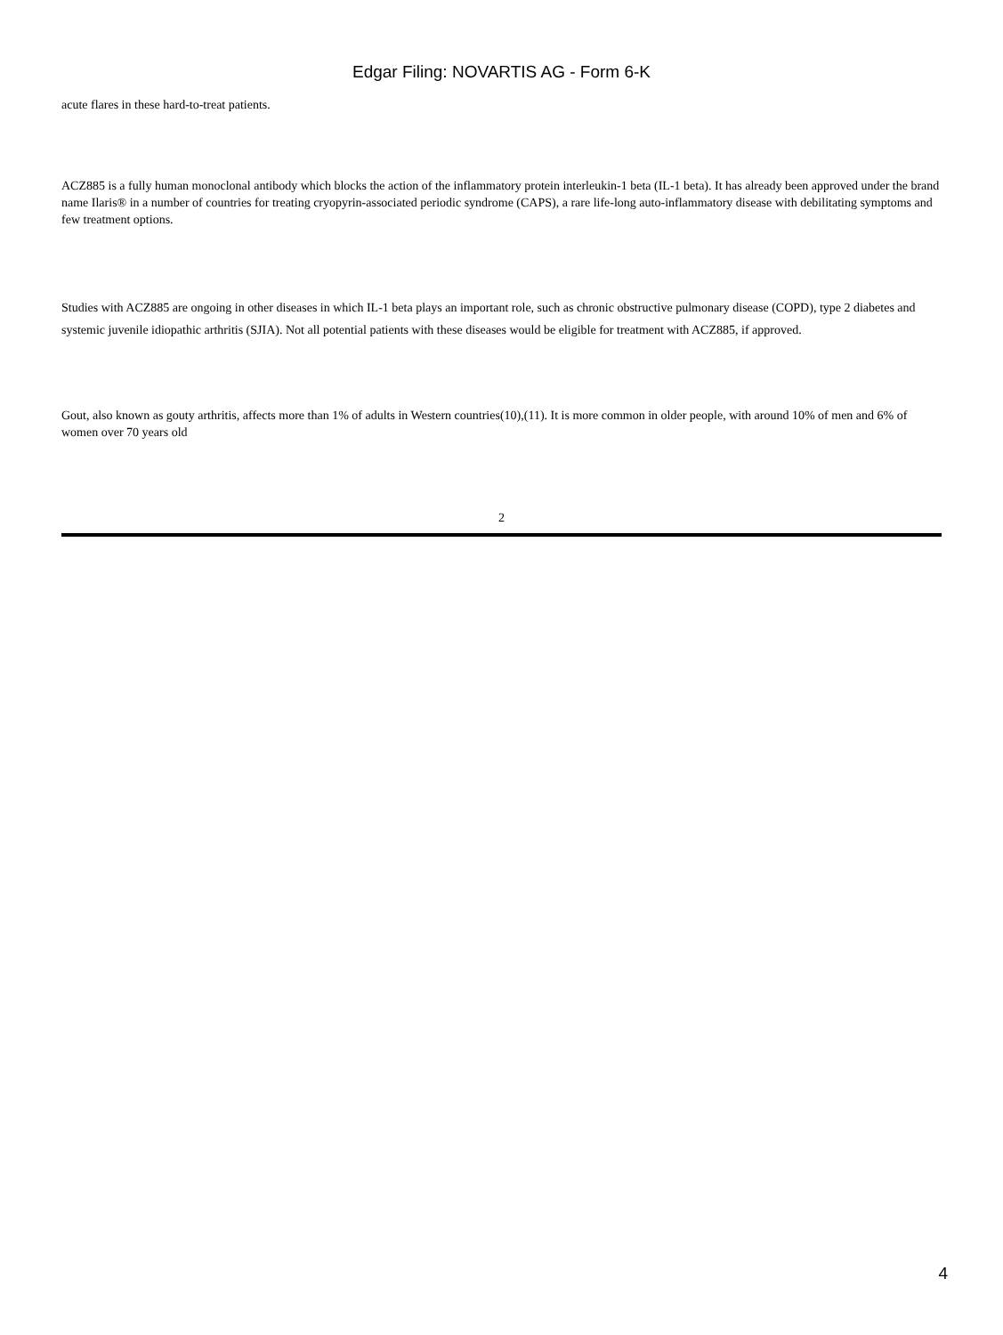Edgar Filing: NOVARTIS AG - Form 6-K
acute flares in these hard-to-treat patients.
ACZ885 is a fully human monoclonal antibody which blocks the action of the inflammatory protein interleukin-1 beta (IL-1 beta). It has already been approved under the brand name Ilaris® in a number of countries for treating cryopyrin-associated periodic syndrome (CAPS), a rare life-long auto-inflammatory disease with debilitating symptoms and few treatment options.
Studies with ACZ885 are ongoing in other diseases in which IL-1 beta plays an important role, such as chronic obstructive pulmonary disease (COPD), type 2 diabetes and systemic juvenile idiopathic arthritis (SJIA). Not all potential patients with these diseases would be eligible for treatment with ACZ885, if approved.
Gout, also known as gouty arthritis, affects more than 1% of adults in Western countries(10),(11). It is more common in older people, with around 10% of men and 6% of women over 70 years old
2
4